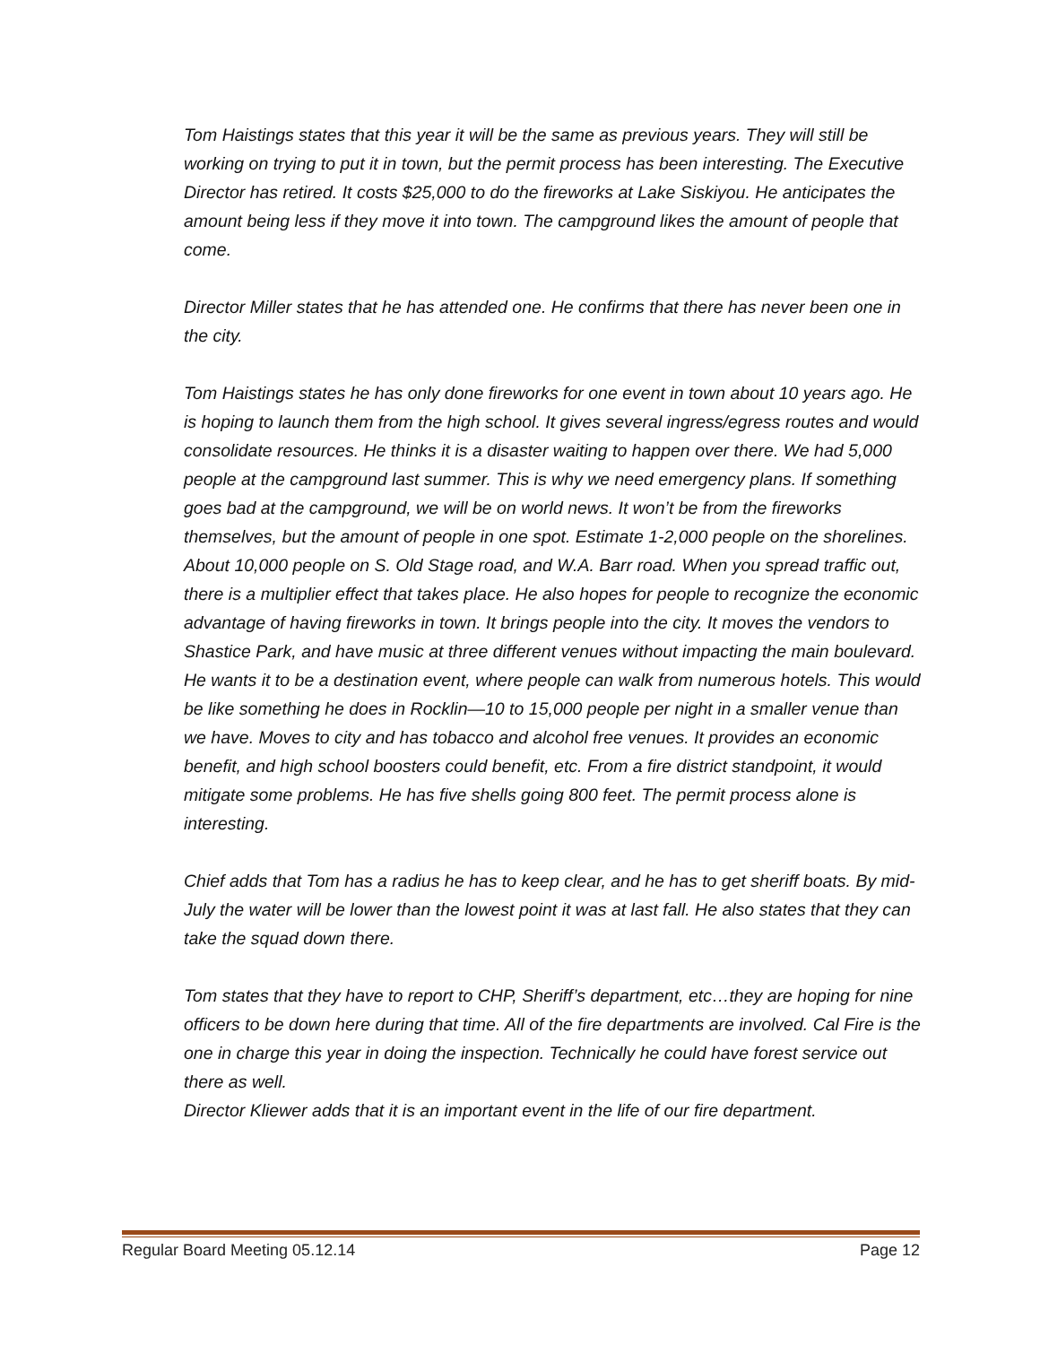Tom Haistings states that this year it will be the same as previous years. They will still be working on trying to put it in town, but the permit process has been interesting. The Executive Director has retired. It costs $25,000 to do the fireworks at Lake Siskiyou. He anticipates the amount being less if they move it into town. The campground likes the amount of people that come.
Director Miller states that he has attended one. He confirms that there has never been one in the city.
Tom Haistings states he has only done fireworks for one event in town about 10 years ago. He is hoping to launch them from the high school. It gives several ingress/egress routes and would consolidate resources. He thinks it is a disaster waiting to happen over there. We had 5,000 people at the campground last summer. This is why we need emergency plans. If something goes bad at the campground, we will be on world news. It won’t be from the fireworks themselves, but the amount of people in one spot. Estimate 1-2,000 people on the shorelines. About 10,000 people on S. Old Stage road, and W.A. Barr road. When you spread traffic out, there is a multiplier effect that takes place. He also hopes for people to recognize the economic advantage of having fireworks in town. It brings people into the city. It moves the vendors to Shastice Park, and have music at three different venues without impacting the main boulevard. He wants it to be a destination event, where people can walk from numerous hotels. This would be like something he does in Rocklin—10 to 15,000 people per night in a smaller venue than we have. Moves to city and has tobacco and alcohol free venues. It provides an economic benefit, and high school boosters could benefit, etc. From a fire district standpoint, it would mitigate some problems. He has five shells going 800 feet. The permit process alone is interesting.
Chief adds that Tom has a radius he has to keep clear, and he has to get sheriff boats. By mid-July the water will be lower than the lowest point it was at last fall. He also states that they can take the squad down there.
Tom states that they have to report to CHP, Sheriff’s department, etc…they are hoping for nine officers to be down here during that time. All of the fire departments are involved. Cal Fire is the one in charge this year in doing the inspection. Technically he could have forest service out there as well.
Director Kliewer adds that it is an important event in the life of our fire department.
Regular Board Meeting 05.12.14 Page 12